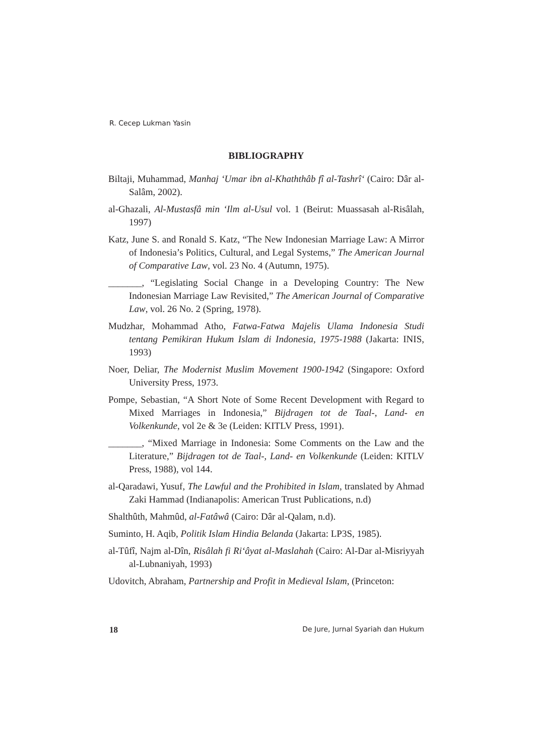R. Cecep Lukman Yasin
BIBLIOGRAPHY
Biltaji, Muhammad, Manhaj ‘Umar ibn al-Khaththâb fî al-Tashrî‘ (Cairo: Dâr al-Salâm, 2002).
al-Ghazali, Al-Mustasfâ min ‘Ilm al-Usul vol. 1 (Beirut: Muassasah al-Risâlah, 1997)
Katz, June S. and Ronald S. Katz, “The New Indonesian Marriage Law: A Mirror of Indonesia’s Politics, Cultural, and Legal Systems,” The American Journal of Comparative Law, vol. 23 No. 4 (Autumn, 1975).
_______, “Legislating Social Change in a Developing Country: The New Indonesian Marriage Law Revisited,” The American Journal of Comparative Law, vol. 26 No. 2 (Spring, 1978).
Mudzhar, Mohammad Atho, Fatwa-Fatwa Majelis Ulama Indonesia Studi tentang Pemikiran Hukum Islam di Indonesia, 1975-1988 (Jakarta: INIS, 1993)
Noer, Deliar, The Modernist Muslim Movement 1900-1942 (Singapore: Oxford University Press, 1973.
Pompe, Sebastian, “A Short Note of Some Recent Development with Regard to Mixed Marriages in Indonesia,” Bijdragen tot de Taal-, Land- en Volkenkunde, vol 2e & 3e (Leiden: KITLV Press, 1991).
_______, “Mixed Marriage in Indonesia: Some Comments on the Law and the Literature,” Bijdragen tot de Taal-, Land- en Volkenkunde (Leiden: KITLV Press, 1988), vol 144.
al-Qaradawi, Yusuf, The Lawful and the Prohibited in Islam, translated by Ahmad Zaki Hammad (Indianapolis: American Trust Publications, n.d)
Shalthûth, Mahmûd, al-Fatâwâ (Cairo: Dâr al-Qalam, n.d).
Suminto, H. Aqib, Politik Islam Hindia Belanda (Jakarta: LP3S, 1985).
al-Tûfî, Najm al-Dîn, Risâlah fi Ri‘âyat al-Maslahah (Cairo: Al-Dar al-Misriyyah al-Lubnaniyah, 1993)
Udovitch, Abraham, Partnership and Profit in Medieval Islam, (Princeton:
18 De Jure, Jurnal Syariah dan Hukum